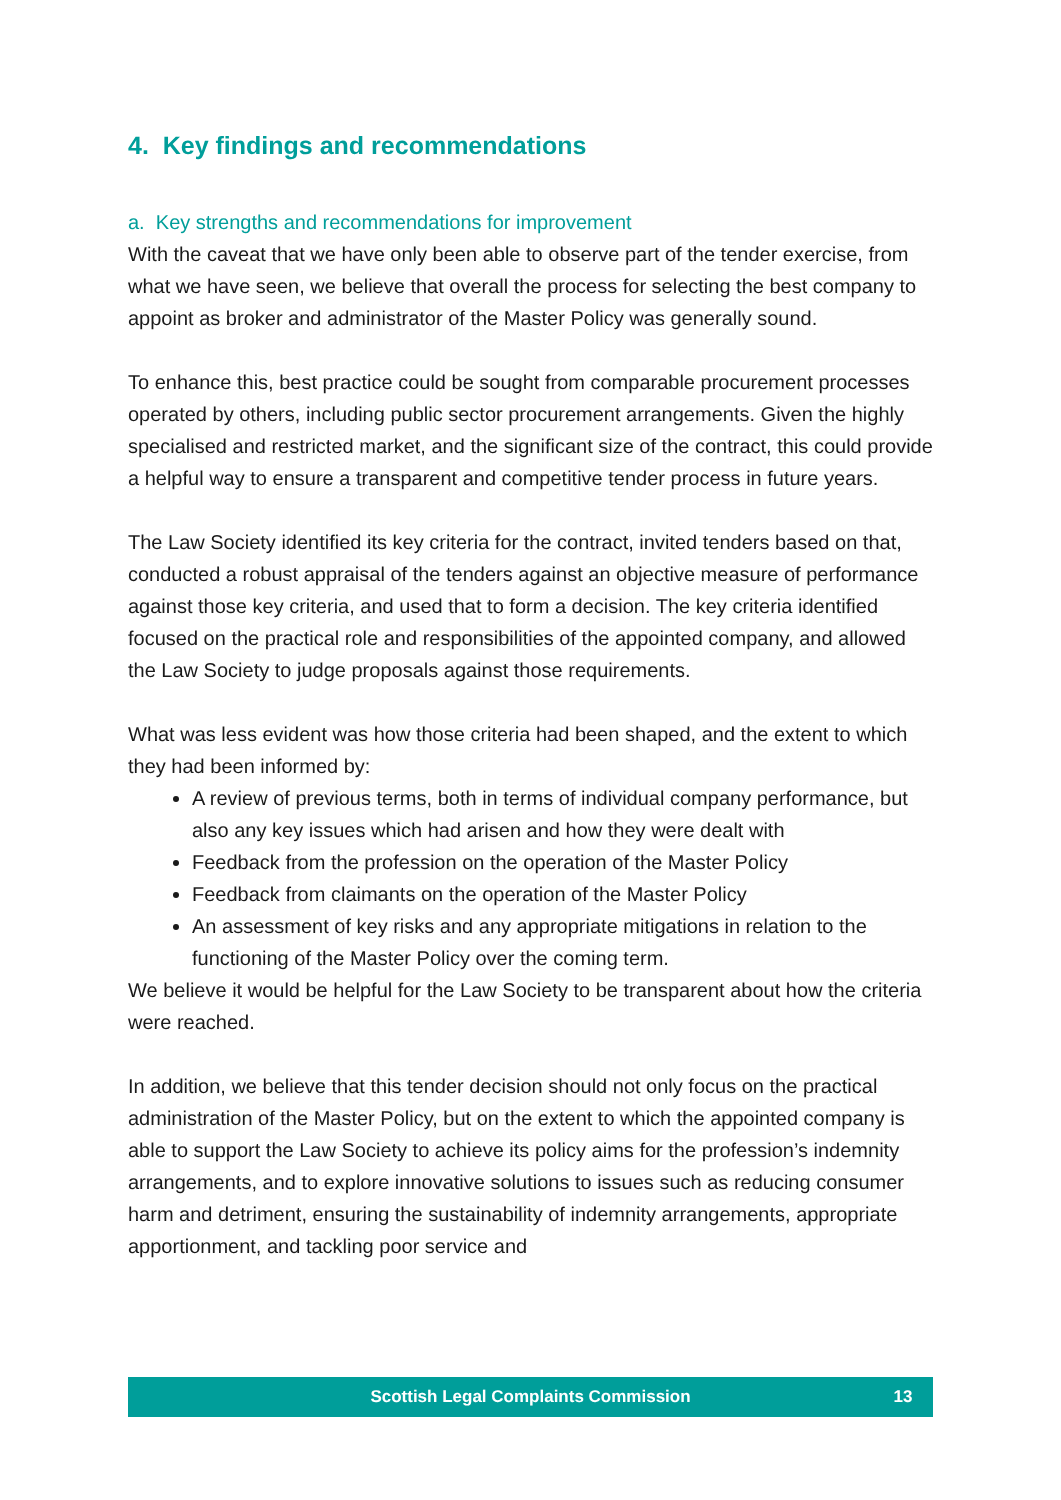4. Key findings and recommendations
a. Key strengths and recommendations for improvement
With the caveat that we have only been able to observe part of the tender exercise, from what we have seen, we believe that overall the process for selecting the best company to appoint as broker and administrator of the Master Policy was generally sound.
To enhance this, best practice could be sought from comparable procurement processes operated by others, including public sector procurement arrangements. Given the highly specialised and restricted market, and the significant size of the contract, this could provide a helpful way to ensure a transparent and competitive tender process in future years.
The Law Society identified its key criteria for the contract, invited tenders based on that, conducted a robust appraisal of the tenders against an objective measure of performance against those key criteria, and used that to form a decision. The key criteria identified focused on the practical role and responsibilities of the appointed company, and allowed the Law Society to judge proposals against those requirements.
What was less evident was how those criteria had been shaped, and the extent to which they had been informed by:
A review of previous terms, both in terms of individual company performance, but also any key issues which had arisen and how they were dealt with
Feedback from the profession on the operation of the Master Policy
Feedback from claimants on the operation of the Master Policy
An assessment of key risks and any appropriate mitigations in relation to the functioning of the Master Policy over the coming term.
We believe it would be helpful for the Law Society to be transparent about how the criteria were reached.
In addition, we believe that this tender decision should not only focus on the practical administration of the Master Policy, but on the extent to which the appointed company is able to support the Law Society to achieve its policy aims for the profession’s indemnity arrangements, and to explore innovative solutions to issues such as reducing consumer harm and detriment, ensuring the sustainability of indemnity arrangements, appropriate apportionment, and tackling poor service and
Scottish Legal Complaints Commission 13